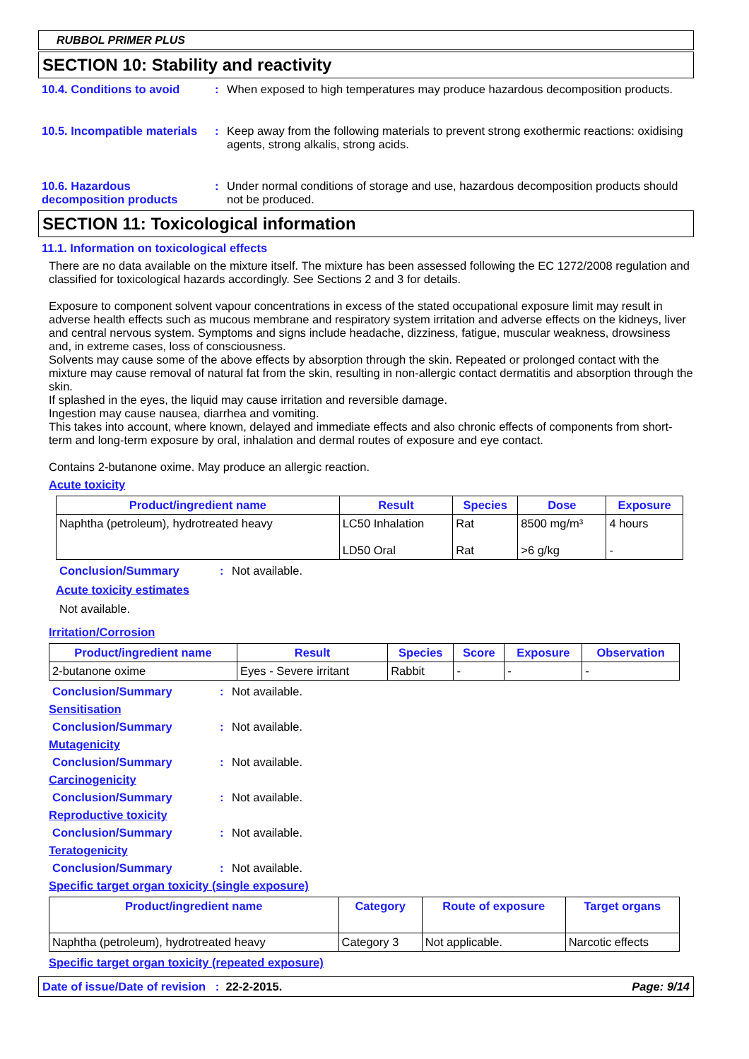RUBBOL PRIMER PLUS
SECTION 10: Stability and reactivity
10.4. Conditions to avoid
: When exposed to high temperatures may produce hazardous decomposition products.
10.5. Incompatible materials
: Keep away from the following materials to prevent strong exothermic reactions: oxidising agents, strong alkalis, strong acids.
10.6. Hazardous decomposition products
: Under normal conditions of storage and use, hazardous decomposition products should not be produced.
SECTION 11: Toxicological information
11.1. Information on toxicological effects
There are no data available on the mixture itself. The mixture has been assessed following the EC 1272/2008 regulation and classified for toxicological hazards accordingly. See Sections 2 and 3 for details.
Exposure to component solvent vapour concentrations in excess of the stated occupational exposure limit may result in adverse health effects such as mucous membrane and respiratory system irritation and adverse effects on the kidneys, liver and central nervous system. Symptoms and signs include headache, dizziness, fatigue, muscular weakness, drowsiness and, in extreme cases, loss of consciousness.
Solvents may cause some of the above effects by absorption through the skin. Repeated or prolonged contact with the mixture may cause removal of natural fat from the skin, resulting in non-allergic contact dermatitis and absorption through the skin.
If splashed in the eyes, the liquid may cause irritation and reversible damage.
Ingestion may cause nausea, diarrhea and vomiting.
This takes into account, where known, delayed and immediate effects and also chronic effects of components from short-term and long-term exposure by oral, inhalation and dermal routes of exposure and eye contact.
Contains 2-butanone oxime. May produce an allergic reaction.
Acute toxicity
| Product/ingredient name | Result | Species | Dose | Exposure |
| --- | --- | --- | --- | --- |
| Naphtha (petroleum), hydrotreated heavy | LC50 Inhalation LD50 Oral | Rat Rat | 8500 mg/m³ >6 g/kg | 4 hours - |
Conclusion/Summary : Not available.
Acute toxicity estimates
Not available.
Irritation/Corrosion
| Product/ingredient name | Result | Species | Score | Exposure | Observation |
| --- | --- | --- | --- | --- | --- |
| 2-butanone oxime | Eyes - Severe irritant | Rabbit | - | - | - |
Conclusion/Summary : Not available.
Sensitisation
Conclusion/Summary : Not available.
Mutagenicity
Conclusion/Summary : Not available.
Carcinogenicity
Conclusion/Summary : Not available.
Reproductive toxicity
Conclusion/Summary : Not available.
Teratogenicity
Conclusion/Summary : Not available.
Specific target organ toxicity (single exposure)
| Product/ingredient name | Category | Route of exposure | Target organs |
| --- | --- | --- | --- |
| Naphtha (petroleum), hydrotreated heavy | Category 3 | Not applicable. | Narcotic effects |
Specific target organ toxicity (repeated exposure)
Date of issue/Date of revision : 22-2-2015. Page: 9/14